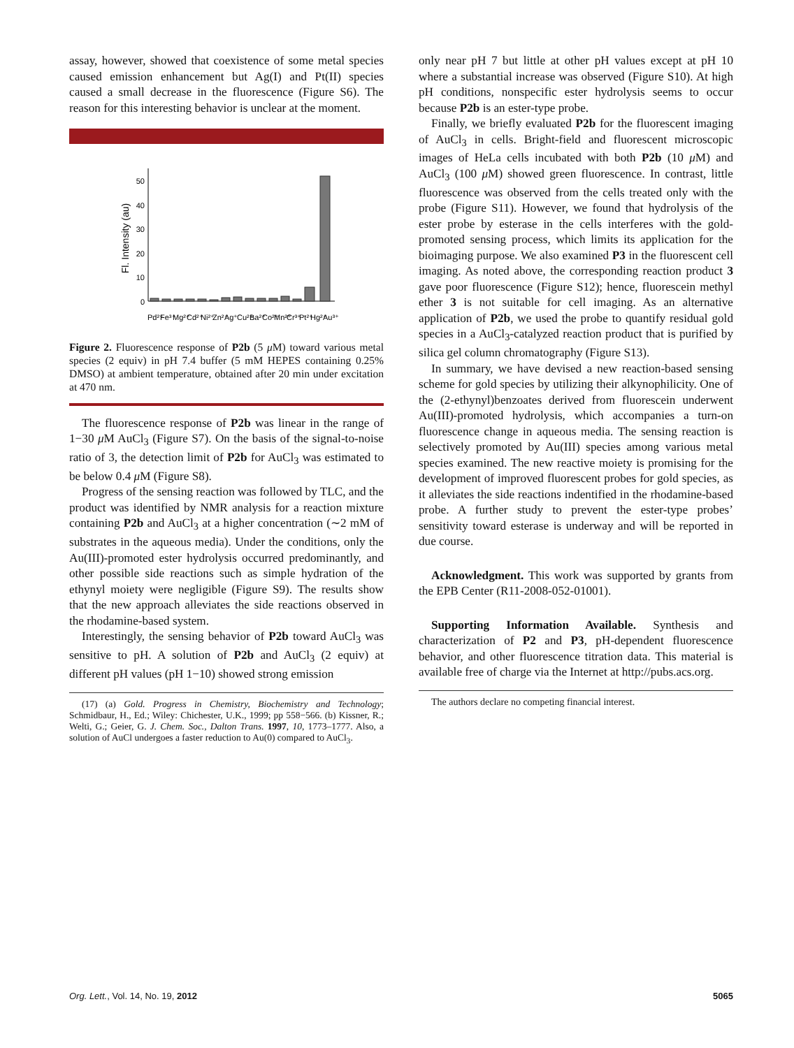assay, however, showed that coexistence of some metal species caused emission enhancement but Ag(I) and Pt(II) species caused a small decrease in the fluorescence (Figure S6). The reason for this interesting behavior is unclear at the moment.
Fl. Intensity (au)
0
10
20
30
40
50
Pd²⁺
Fe³⁺
Mg²⁺
Cd²⁺
Ni²⁺
Zn²⁺
Ag⁺
Cu²⁺
Ba²⁺
Co²⁺
Mn²⁺
Cr³⁺
Pt²⁺
Hg²⁺
Au³⁺
Figure 2. Fluorescence response of P2b (5 μ M) toward various metal species (2 equiv) in pH 7.4 buffer (5 mM HEPES containing 0.25% DMSO) at ambient temperature, obtained after 20 min under excitation at 470 nm.
The fluorescence response of P2b was linear in the range of 1−30 μ M AuCl<sub>3</sub> (Figure S7). On the basis of the signal-to-noise ratio of 3, the detection limit of P2b for AuCl<sub>3</sub> was estimated to be below 0.4 μ M (Figure S8).
Progress of the sensing reaction was followed by TLC, and the product was identified by NMR analysis for a reaction mixture containing P2b and AuCl<sub>3</sub> at a higher concentration (∼2 mM of substrates in the aqueous media). Under the conditions, only the Au(III)-promoted ester hydrolysis occurred predominantly, and other possible side reactions such as simple hydration of the ethynyl moiety were negligible (Figure S9). The results show that the new approach alleviates the side reactions observed in the rhodamine-based system.
Interestingly, the sensing behavior of P2b toward AuCl<sub>3</sub> was sensitive to pH. A solution of P2b and AuCl<sub>3</sub> (2 equiv) at different pH values (pH 1−10) showed strong emission
(17) (a) Gold. Progress in Chemistry, Biochemistry and Technology; Schmidbaur, H., Ed.; Wiley: Chichester, U.K., 1999; pp 558−566. (b) Kissner, R.; Welti, G.; Geier, G. J. Chem. Soc., Dalton Trans. 1997, 10, 1773–1777. Also, a solution of AuCl undergoes a faster reduction to Au(0) compared to AuCl<sub>3</sub>.
only near pH 7 but little at other pH values except at pH 10 where a substantial increase was observed (Figure S10). At high pH conditions, nonspecific ester hydrolysis seems to occur because P2b is an ester-type probe.
Finally, we briefly evaluated P2b for the fluorescent imaging of AuCl<sub>3</sub> in cells. Bright-field and fluorescent microscopic images of HeLa cells incubated with both P2b (10 μ M) and AuCl<sub>3</sub> (100 μ M) showed green fluorescence. In contrast, little fluorescence was observed from the cells treated only with the probe (Figure S11). However, we found that hydrolysis of the ester probe by esterase in the cells interferes with the gold-promoted sensing process, which limits its application for the bioimaging purpose. We also examined P3 in the fluorescent cell imaging. As noted above, the corresponding reaction product 3 gave poor fluorescence (Figure S12); hence, fluorescein methyl ether 3 is not suitable for cell imaging. As an alternative application of P2b, we used the probe to quantify residual gold species in a AuCl<sub>3</sub>-catalyzed reaction product that is purified by silica gel column chromatography (Figure S13).
In summary, we have devised a new reaction-based sensing scheme for gold species by utilizing their alkynophilicity. One of the (2-ethynyl)benzoates derived from fluorescein underwent Au(III)-promoted hydrolysis, which accompanies a turn-on fluorescence change in aqueous media. The sensing reaction is selectively promoted by Au(III) species among various metal species examined. The new reactive moiety is promising for the development of improved fluorescent probes for gold species, as it alleviates the side reactions indentified in the rhodamine-based probe. A further study to prevent the ester-type probes’ sensitivity toward esterase is underway and will be reported in due course.
Acknowledgment. This work was supported by grants from the EPB Center (R11-2008-052-01001).
Supporting Information Available. Synthesis and characterization of P2 and P3, pH-dependent fluorescence behavior, and other fluorescence titration data. This material is available free of charge via the Internet at http://pubs.acs.org.
The authors declare no competing financial interest.
Org. Lett., Vol. 14, No. 19, 2012 5065